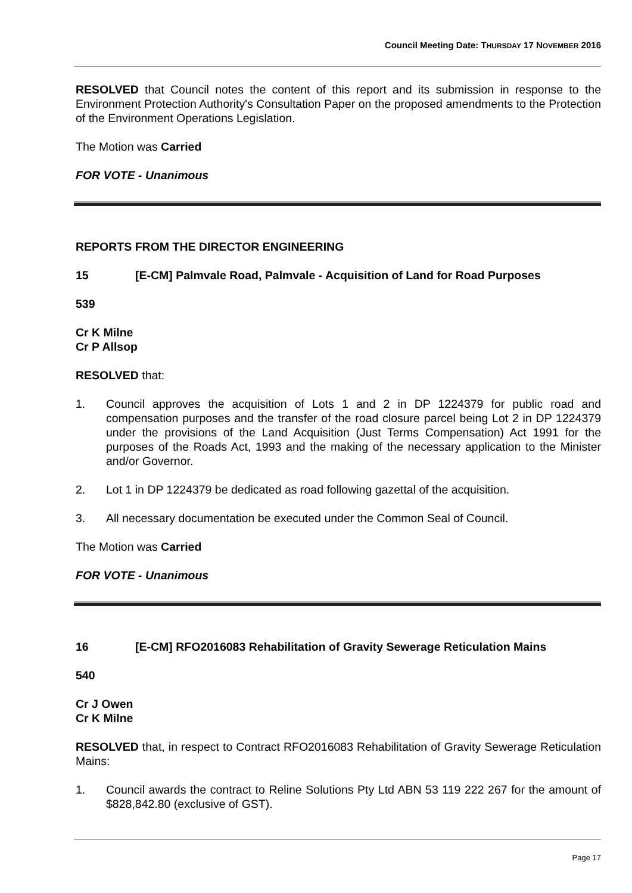Council Meeting Date: THURSDAY 17 NOVEMBER 2016
RESOLVED that Council notes the content of this report and its submission in response to the Environment Protection Authority's Consultation Paper on the proposed amendments to the Protection of the Environment Operations Legislation.
The Motion was Carried
FOR VOTE - Unanimous
REPORTS FROM THE DIRECTOR ENGINEERING
15 [E-CM] Palmvale Road, Palmvale - Acquisition of Land for Road Purposes
539
Cr K Milne
Cr P Allsop
RESOLVED that:
1. Council approves the acquisition of Lots 1 and 2 in DP 1224379 for public road and compensation purposes and the transfer of the road closure parcel being Lot 2 in DP 1224379 under the provisions of the Land Acquisition (Just Terms Compensation) Act 1991 for the purposes of the Roads Act, 1993 and the making of the necessary application to the Minister and/or Governor.
2. Lot 1 in DP 1224379 be dedicated as road following gazettal of the acquisition.
3. All necessary documentation be executed under the Common Seal of Council.
The Motion was Carried
FOR VOTE - Unanimous
16 [E-CM] RFO2016083 Rehabilitation of Gravity Sewerage Reticulation Mains
540
Cr J Owen
Cr K Milne
RESOLVED that, in respect to Contract RFO2016083 Rehabilitation of Gravity Sewerage Reticulation Mains:
1. Council awards the contract to Reline Solutions Pty Ltd ABN 53 119 222 267 for the amount of $828,842.80 (exclusive of GST).
Page 17